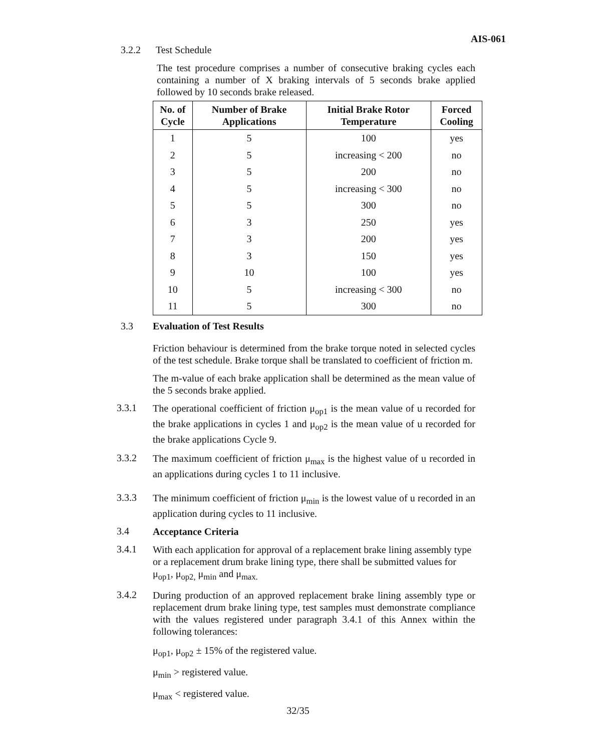AIS-061
3.2.2 Test Schedule
The test procedure comprises a number of consecutive braking cycles each containing a number of X braking intervals of 5 seconds brake applied followed by 10 seconds brake released.
| No. of Cycle | Number of Brake Applications | Initial Brake Rotor Temperature | Forced Cooling |
| --- | --- | --- | --- |
| 1 | 5 | 100 | yes |
| 2 | 5 | increasing < 200 | no |
| 3 | 5 | 200 | no |
| 4 | 5 | increasing < 300 | no |
| 5 | 5 | 300 | no |
| 6 | 3 | 250 | yes |
| 7 | 3 | 200 | yes |
| 8 | 3 | 150 | yes |
| 9 | 10 | 100 | yes |
| 10 | 5 | increasing < 300 | no |
| 11 | 5 | 300 | no |
3.3 Evaluation of Test Results
Friction behaviour is determined from the brake torque noted in selected cycles of the test schedule. Brake torque shall be translated to coefficient of friction m.
The m-value of each brake application shall be determined as the mean value of the 5 seconds brake applied.
3.3.1
The operational coefficient of friction μ<sub>op1</sub> is the mean value of u recorded for the brake applications in cycles 1 and μ<sub>op2</sub> is the mean value of u recorded for the brake applications Cycle 9.
3.3.2
The maximum coefficient of friction μ<sub>max</sub> is the highest value of u recorded in an applications during cycles 1 to 11 inclusive.
3.3.3
The minimum coefficient of friction μ<sub>min</sub> is the lowest value of u recorded in an application during cycles to 11 inclusive.
3.4
Acceptance Criteria
3.4.1
With each application for approval of a replacement brake lining assembly type or a replacement drum brake lining type, there shall be submitted values for μ<sub>op1</sub>, μ<sub>op2,</sub> μ<sub>min</sub> and μ<sub>max.</sub>
3.4.2
During production of an approved replacement brake lining assembly type or replacement drum brake lining type, test samples must demonstrate compliance with the values registered under paragraph 3.4.1 of this Annex within the following tolerances:
μ<sub>op1</sub>, μ<sub>op2</sub> ± 15% of the registered value.
μ<sub>min</sub> > registered value.
μ<sub>max</sub> < registered value.
32/35